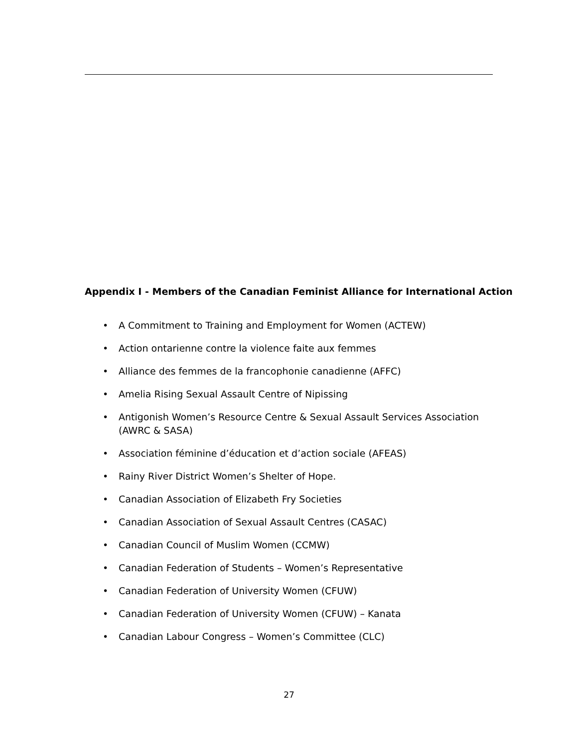Appendix I - Members of the Canadian Feminist Alliance for International Action
• A Commitment to Training and Employment for Women (ACTEW)
• Action ontarienne contre la violence faite aux femmes
• Alliance des femmes de la francophonie canadienne (AFFC)
• Amelia Rising Sexual Assault Centre of Nipissing
• Antigonish Women’s Resource Centre & Sexual Assault Services Association (AWRC & SASA)
• Association féminine d’éducation et d’action sociale (AFEAS)
• Rainy River District Women’s Shelter of Hope.
• Canadian Association of Elizabeth Fry Societies
• Canadian Association of Sexual Assault Centres (CASAC)
• Canadian Council of Muslim Women (CCMW)
• Canadian Federation of Students – Women’s Representative
• Canadian Federation of University Women (CFUW)
• Canadian Federation of University Women (CFUW) – Kanata
• Canadian Labour Congress – Women’s Committee (CLC)
27